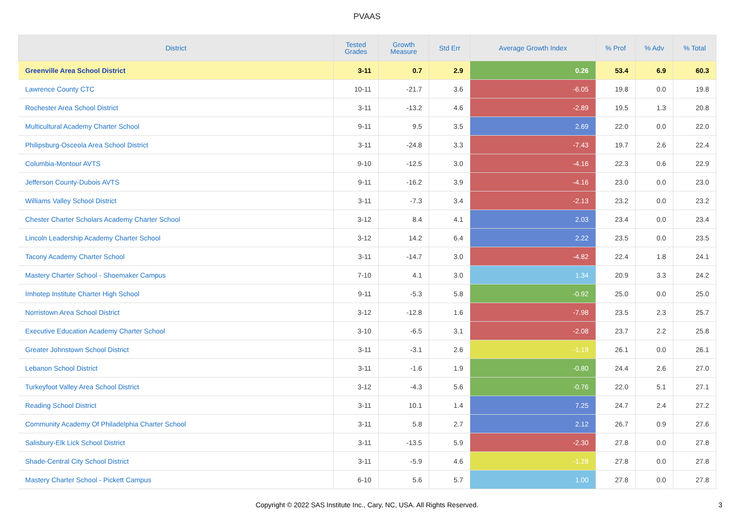PVAAS
| District | Tested Grades | Growth Measure | Std Err | Average Growth Index | % Prof | % Adv | % Total |
| --- | --- | --- | --- | --- | --- | --- | --- |
| Greenville Area School District | 3-11 | 0.7 | 2.9 | 0.26 | 53.4 | 6.9 | 60.3 |
| Lawrence County CTC | 10-11 | -21.7 | 3.6 | -6.05 | 19.8 | 0.0 | 19.8 |
| Rochester Area School District | 3-11 | -13.2 | 4.6 | -2.89 | 19.5 | 1.3 | 20.8 |
| Multicultural Academy Charter School | 9-11 | 9.5 | 3.5 | 2.69 | 22.0 | 0.0 | 22.0 |
| Philipsburg-Osceola Area School District | 3-11 | -24.8 | 3.3 | -7.43 | 19.7 | 2.6 | 22.4 |
| Columbia-Montour AVTS | 9-10 | -12.5 | 3.0 | -4.16 | 22.3 | 0.6 | 22.9 |
| Jefferson County-Dubois AVTS | 9-11 | -16.2 | 3.9 | -4.16 | 23.0 | 0.0 | 23.0 |
| Williams Valley School District | 3-11 | -7.3 | 3.4 | -2.13 | 23.2 | 0.0 | 23.2 |
| Chester Charter Scholars Academy Charter School | 3-12 | 8.4 | 4.1 | 2.03 | 23.4 | 0.0 | 23.4 |
| Lincoln Leadership Academy Charter School | 3-12 | 14.2 | 6.4 | 2.22 | 23.5 | 0.0 | 23.5 |
| Tacony Academy Charter School | 3-11 | -14.7 | 3.0 | -4.82 | 22.4 | 1.8 | 24.1 |
| Mastery Charter School - Shoemaker Campus | 7-10 | 4.1 | 3.0 | 1.34 | 20.9 | 3.3 | 24.2 |
| Imhotep Institute Charter High School | 9-11 | -5.3 | 5.8 | -0.92 | 25.0 | 0.0 | 25.0 |
| Norristown Area School District | 3-12 | -12.8 | 1.6 | -7.98 | 23.5 | 2.3 | 25.7 |
| Executive Education Academy Charter School | 3-10 | -6.5 | 3.1 | -2.08 | 23.7 | 2.2 | 25.8 |
| Greater Johnstown School District | 3-11 | -3.1 | 2.6 | -1.19 | 26.1 | 0.0 | 26.1 |
| Lebanon School District | 3-11 | -1.6 | 1.9 | -0.80 | 24.4 | 2.6 | 27.0 |
| Turkeyfoot Valley Area School District | 3-12 | -4.3 | 5.6 | -0.76 | 22.0 | 5.1 | 27.1 |
| Reading School District | 3-11 | 10.1 | 1.4 | 7.25 | 24.7 | 2.4 | 27.2 |
| Community Academy Of Philadelphia Charter School | 3-11 | 5.8 | 2.7 | 2.12 | 26.7 | 0.9 | 27.6 |
| Salisbury-Elk Lick School District | 3-11 | -13.5 | 5.9 | -2.30 | 27.8 | 0.0 | 27.8 |
| Shade-Central City School District | 3-11 | -5.9 | 4.6 | -1.28 | 27.8 | 0.0 | 27.8 |
| Mastery Charter School - Pickett Campus | 6-10 | 5.6 | 5.7 | 1.00 | 27.8 | 0.0 | 27.8 |
Copyright © 2022 SAS Institute Inc., Cary, NC, USA. All Rights Reserved.
3